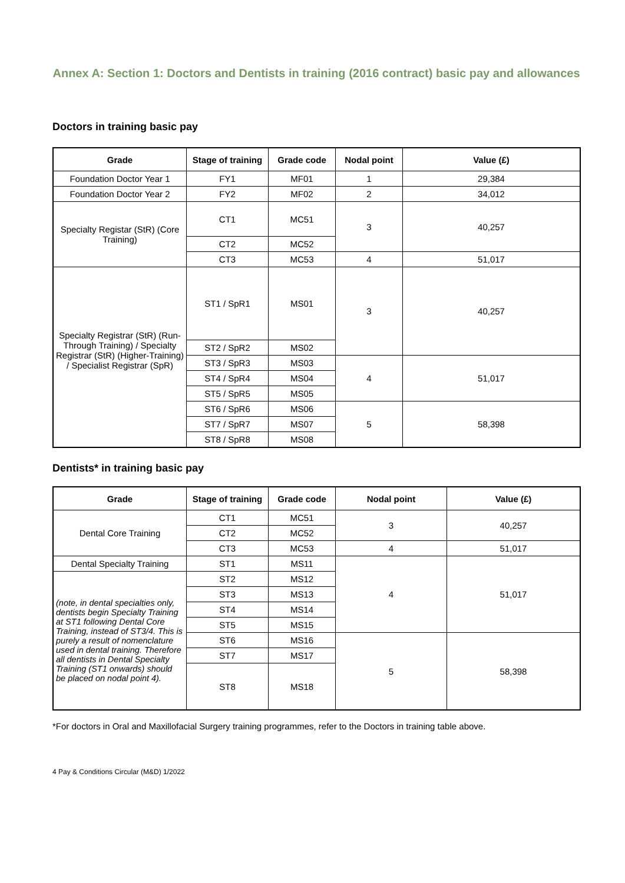Annex A: Section 1: Doctors and Dentists in training (2016 contract) basic pay and allowances
Doctors in training basic pay
| Grade | Stage of training | Grade code | Nodal point | Value (£) |
| --- | --- | --- | --- | --- |
| Foundation Doctor Year 1 | FY1 | MF01 | 1 | 29,384 |
| Foundation Doctor Year 2 | FY2 | MF02 | 2 | 34,012 |
| Specialty Registar (StR) (Core Training) | CT1 | MC51 | 3 | 40,257 |
| | CT2 | MC52 | | |
| | CT3 | MC53 | 4 | 51,017 |
| Specialty Registrar (StR) (Run-Through Training) / Specialty Registrar (StR) (Higher-Training) / Specialist Registrar (SpR) | ST1 / SpR1 | MS01 | 3 | 40,257 |
| | ST2 / SpR2 | MS02 | | |
| | ST3 / SpR3 | MS03 | 4 | 51,017 |
| | ST4 / SpR4 | MS04 | | |
| | ST5 / SpR5 | MS05 | | |
| | ST6 / SpR6 | MS06 | 5 | 58,398 |
| | ST7 / SpR7 | MS07 | | |
| | ST8 / SpR8 | MS08 | | |
Dentists* in training basic pay
| Grade | Stage of training | Grade code | Nodal point | Value (£) |
| --- | --- | --- | --- | --- |
| Dental Core Training | CT1 | MC51 | 3 | 40,257 |
| | CT2 | MC52 | | |
| | CT3 | MC53 | 4 | 51,017 |
| Dental Specialty Training | ST1 | MS11 | 4 | 51,017 |
| (note, in dental specialties only, dentists begin Specialty Training at ST1 following Dental Core Training, instead of ST3/4. This is purely a result of nomenclature used in dental training. Therefore all dentists in Dental Specialty Training (ST1 onwards) should be placed on nodal point 4). | ST2 | MS12 | | |
| | ST3 | MS13 | | |
| | ST4 | MS14 | | |
| | ST5 | MS15 | | |
| | ST6 | MS16 | 5 | 58,398 |
| | ST7 | MS17 | | |
| | ST8 | MS18 | | |
*For doctors in Oral and Maxillofacial Surgery training programmes, refer to the Doctors in training table above.
4 Pay & Conditions Circular (M&D) 1/2022